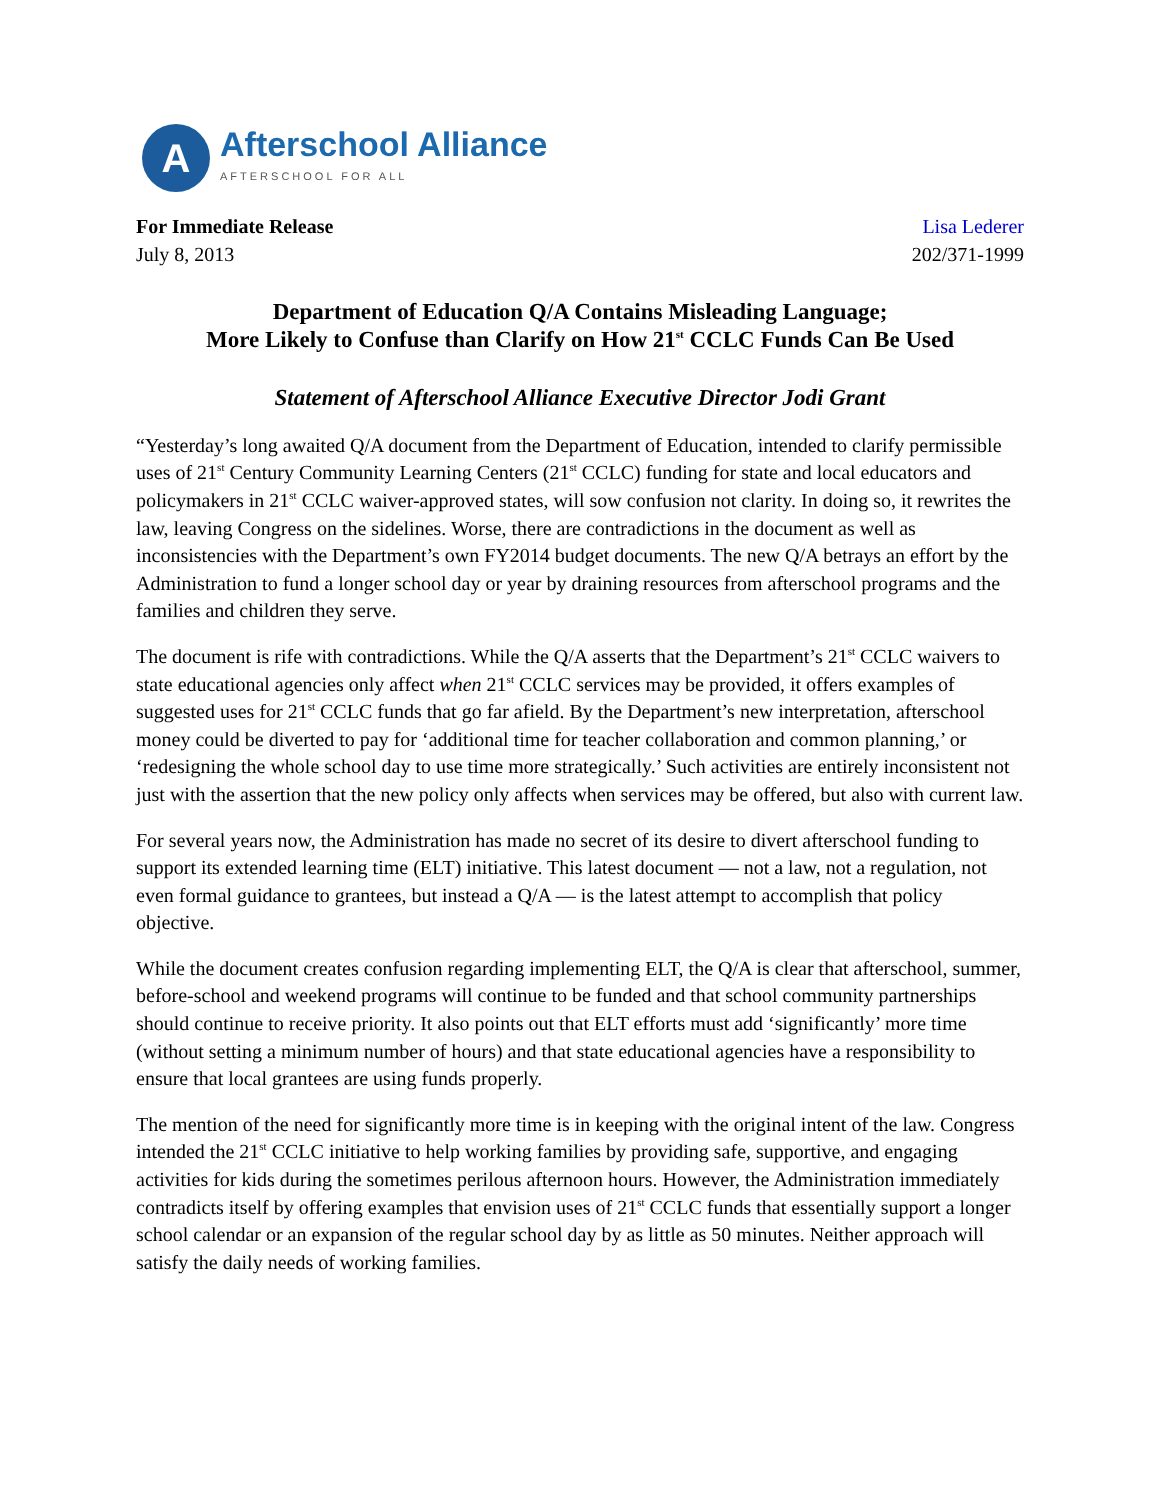A
Afterschool Alliance
AFTERSCHOOL FOR ALL
For Immediate Release
July 8, 2013
Lisa Lederer
202/371-1999
Department of Education Q/A Contains Misleading Language;
More Likely to Confuse than Clarify on How 21<sup>st</sup> CCLC Funds Can Be Used
Statement of Afterschool Alliance Executive Director Jodi Grant
“Yesterday’s long awaited Q/A document from the Department of Education, intended to clarify permissible uses of 21<sup>st</sup> Century Community Learning Centers (21<sup>st</sup> CCLC) funding for state and local educators and policymakers in 21<sup>st</sup> CCLC waiver-approved states, will sow confusion not clarity. In doing so, it rewrites the law, leaving Congress on the sidelines. Worse, there are contradictions in the document as well as inconsistencies with the Department’s own FY2014 budget documents. The new Q/A betrays an effort by the Administration to fund a longer school day or year by draining resources from afterschool programs and the families and children they serve.
The document is rife with contradictions. While the Q/A asserts that the Department’s 21<sup>st</sup> CCLC waivers to state educational agencies only affect when 21<sup>st</sup> CCLC services may be provided, it offers examples of suggested uses for 21<sup>st</sup> CCLC funds that go far afield. By the Department’s new interpretation, afterschool money could be diverted to pay for ‘additional time for teacher collaboration and common planning,’ or ‘redesigning the whole school day to use time more strategically.’ Such activities are entirely inconsistent not just with the assertion that the new policy only affects when services may be offered, but also with current law.
For several years now, the Administration has made no secret of its desire to divert afterschool funding to support its extended learning time (ELT) initiative. This latest document — not a law, not a regulation, not even formal guidance to grantees, but instead a Q/A — is the latest attempt to accomplish that policy objective.
While the document creates confusion regarding implementing ELT, the Q/A is clear that afterschool, summer, before-school and weekend programs will continue to be funded and that school community partnerships should continue to receive priority. It also points out that ELT efforts must add ‘significantly’ more time (without setting a minimum number of hours) and that state educational agencies have a responsibility to ensure that local grantees are using funds properly.
The mention of the need for significantly more time is in keeping with the original intent of the law. Congress intended the 21<sup>st</sup> CCLC initiative to help working families by providing safe, supportive, and engaging activities for kids during the sometimes perilous afternoon hours. However, the Administration immediately contradicts itself by offering examples that envision uses of 21<sup>st</sup> CCLC funds that essentially support a longer school calendar or an expansion of the regular school day by as little as 50 minutes. Neither approach will satisfy the daily needs of working families.